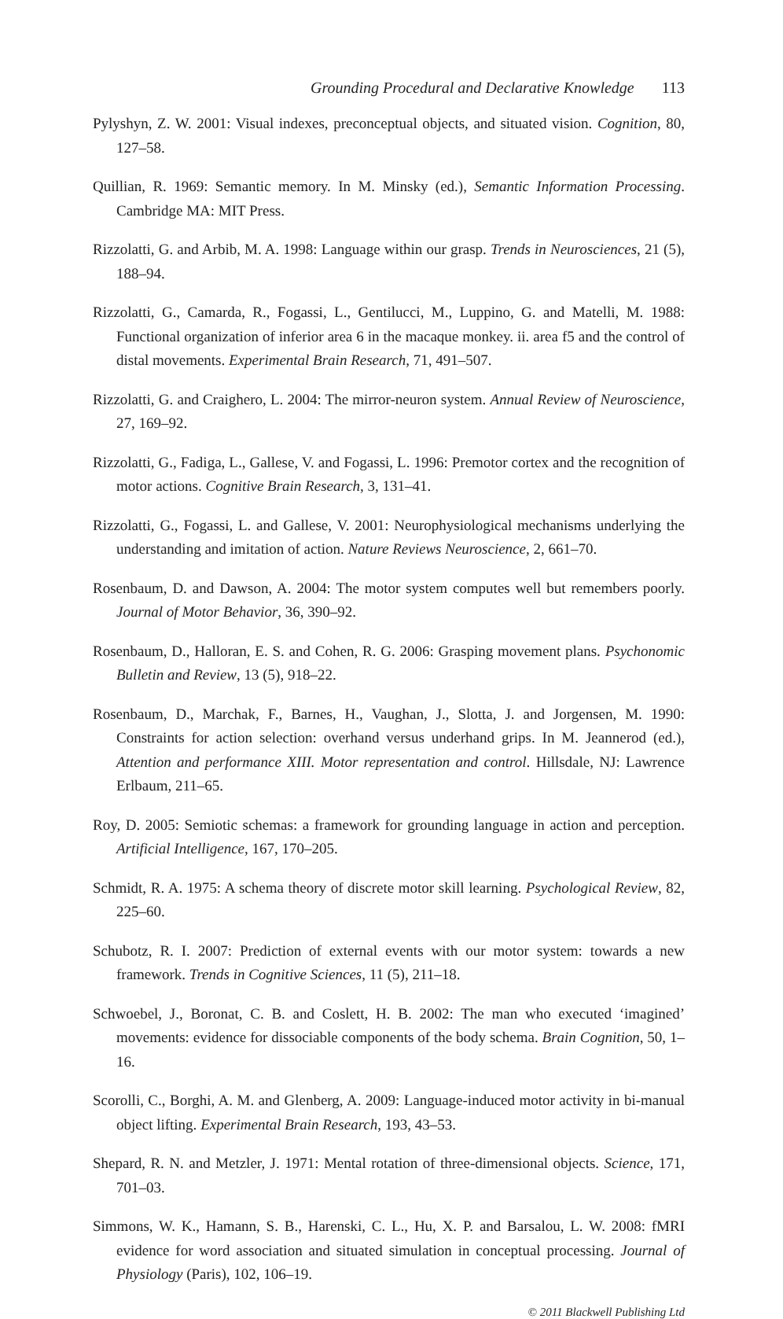Grounding Procedural and Declarative Knowledge 113
Pylyshyn, Z. W. 2001: Visual indexes, preconceptual objects, and situated vision. Cognition, 80, 127–58.
Quillian, R. 1969: Semantic memory. In M. Minsky (ed.), Semantic Information Processing. Cambridge MA: MIT Press.
Rizzolatti, G. and Arbib, M. A. 1998: Language within our grasp. Trends in Neurosciences, 21 (5), 188–94.
Rizzolatti, G., Camarda, R., Fogassi, L., Gentilucci, M., Luppino, G. and Matelli, M. 1988: Functional organization of inferior area 6 in the macaque monkey. ii. area f5 and the control of distal movements. Experimental Brain Research, 71, 491–507.
Rizzolatti, G. and Craighero, L. 2004: The mirror-neuron system. Annual Review of Neuroscience, 27, 169–92.
Rizzolatti, G., Fadiga, L., Gallese, V. and Fogassi, L. 1996: Premotor cortex and the recognition of motor actions. Cognitive Brain Research, 3, 131–41.
Rizzolatti, G., Fogassi, L. and Gallese, V. 2001: Neurophysiological mechanisms underlying the understanding and imitation of action. Nature Reviews Neuroscience, 2, 661–70.
Rosenbaum, D. and Dawson, A. 2004: The motor system computes well but remembers poorly. Journal of Motor Behavior, 36, 390–92.
Rosenbaum, D., Halloran, E. S. and Cohen, R. G. 2006: Grasping movement plans. Psychonomic Bulletin and Review, 13 (5), 918–22.
Rosenbaum, D., Marchak, F., Barnes, H., Vaughan, J., Slotta, J. and Jorgensen, M. 1990: Constraints for action selection: overhand versus underhand grips. In M. Jeannerod (ed.), Attention and performance XIII. Motor representation and control. Hillsdale, NJ: Lawrence Erlbaum, 211–65.
Roy, D. 2005: Semiotic schemas: a framework for grounding language in action and perception. Artificial Intelligence, 167, 170–205.
Schmidt, R. A. 1975: A schema theory of discrete motor skill learning. Psychological Review, 82, 225–60.
Schubotz, R. I. 2007: Prediction of external events with our motor system: towards a new framework. Trends in Cognitive Sciences, 11 (5), 211–18.
Schwoebel, J., Boronat, C. B. and Coslett, H. B. 2002: The man who executed ‘imagined’ movements: evidence for dissociable components of the body schema. Brain Cognition, 50, 1–16.
Scorolli, C., Borghi, A. M. and Glenberg, A. 2009: Language-induced motor activity in bi-manual object lifting. Experimental Brain Research, 193, 43–53.
Shepard, R. N. and Metzler, J. 1971: Mental rotation of three-dimensional objects. Science, 171, 701–03.
Simmons, W. K., Hamann, S. B., Harenski, C. L., Hu, X. P. and Barsalou, L. W. 2008: fMRI evidence for word association and situated simulation in conceptual processing. Journal of Physiology (Paris), 102, 106–19.
© 2011 Blackwell Publishing Ltd